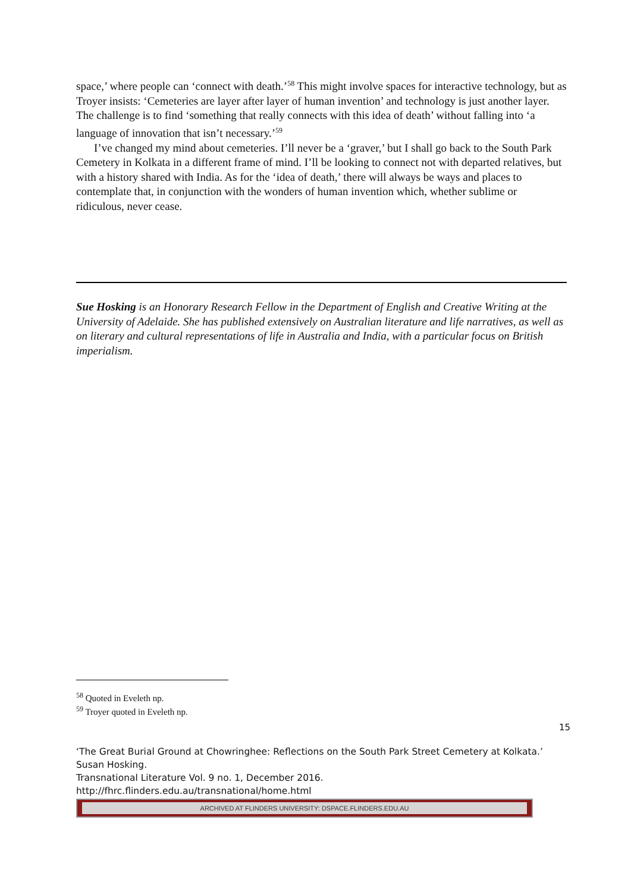space,’ where people can ‘connect with death.’<sup>58</sup> This might involve spaces for interactive technology, but as Troyer insists: ‘Cemeteries are layer after layer of human invention’ and technology is just another layer. The challenge is to find ‘something that really connects with this idea of death’ without falling into ‘a language of innovation that isn’t necessary.’<sup>59</sup>
I’ve changed my mind about cemeteries. I’ll never be a ‘graver,’ but I shall go back to the South Park Cemetery in Kolkata in a different frame of mind. I’ll be looking to connect not with departed relatives, but with a history shared with India. As for the ‘idea of death,’ there will always be ways and places to contemplate that, in conjunction with the wonders of human invention which, whether sublime or ridiculous, never cease.
Sue Hosking is an Honorary Research Fellow in the Department of English and Creative Writing at the University of Adelaide. She has published extensively on Australian literature and life narratives, as well as on literary and cultural representations of life in Australia and India, with a particular focus on British imperialism.
<sup>58</sup> Quoted in Eveleth np.
<sup>59</sup> Troyer quoted in Eveleth np.
15
‘The Great Burial Ground at Chowringhee: Reflections on the South Park Street Cemetery at Kolkata.’ Susan Hosking.
Transnational Literature Vol. 9 no. 1, December 2016.
http://fhrc.flinders.edu.au/transnational/home.html
ARCHIVED AT FLINDERS UNIVERSITY: DSPACE.FLINDERS.EDU.AU